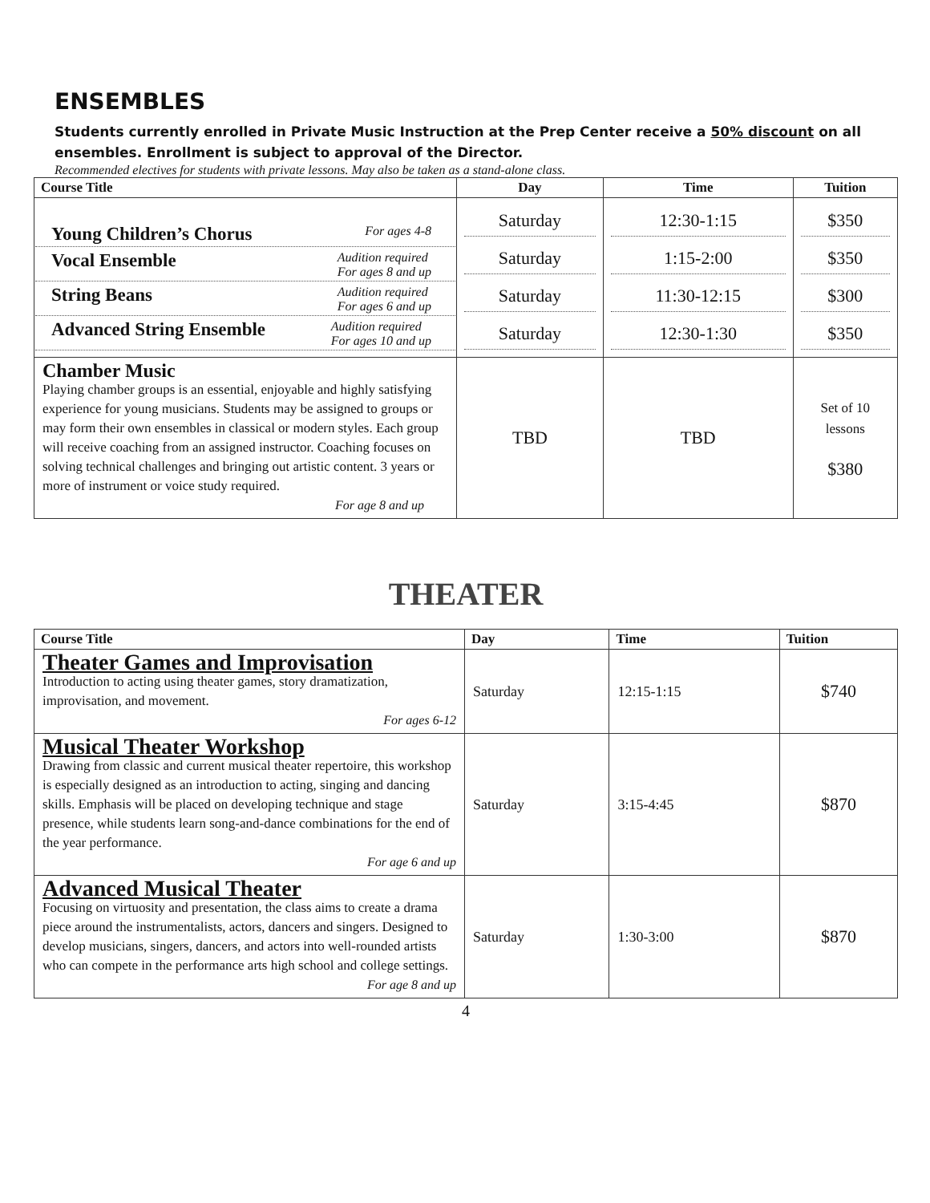ENSEMBLES
Students currently enrolled in Private Music Instruction at the Prep Center receive a 50% discount on all ensembles. Enrollment is subject to approval of the Director.
Recommended electives for students with private lessons. May also be taken as a stand-alone class.
| Course Title | Day | Time | Tuition |
| --- | --- | --- | --- |
| Young Children’s Chorus For ages 4-8 Vocal Ensemble Audition required For ages 8 and up String Beans Audition required For ages 6 and up Advanced String Ensemble Audition required For ages 10 and up | Saturday Saturday Saturday Saturday | 12:30-1:15 1:15-2:00 11:30-12:15 12:30-1:30 | $350 $350 $300 $350 |
| Chamber Music Playing chamber groups is an essential, enjoyable and highly satisfying experience for young musicians. Students may be assigned to groups or may form their own ensembles in classical or modern styles. Each group will receive coaching from an assigned instructor. Coaching focuses on solving technical challenges and bringing out artistic content. 3 years or more of instrument or voice study required. For age 8 and up | TBD | TBD | Set of 10 lessons $380 |
THEATER
| Course Title | Day | Time | Tuition |
| --- | --- | --- | --- |
| Theater Games and Improvisation Introduction to acting using theater games, story dramatization, improvisation, and movement. For ages 6-12 | Saturday | 12:15-1:15 | $740 |
| Musical Theater Workshop Drawing from classic and current musical theater repertoire, this workshop is especially designed as an introduction to acting, singing and dancing skills. Emphasis will be placed on developing technique and stage presence, while students learn song-and-dance combinations for the end of the year performance. For age 6 and up | Saturday | 3:15-4:45 | $870 |
| Advanced Musical Theater Focusing on virtuosity and presentation, the class aims to create a drama piece around the instrumentalists, actors, dancers and singers. Designed to develop musicians, singers, dancers, and actors into well-rounded artists who can compete in the performance arts high school and college settings. For age 8 and up | Saturday | 1:30-3:00 | $870 |
4